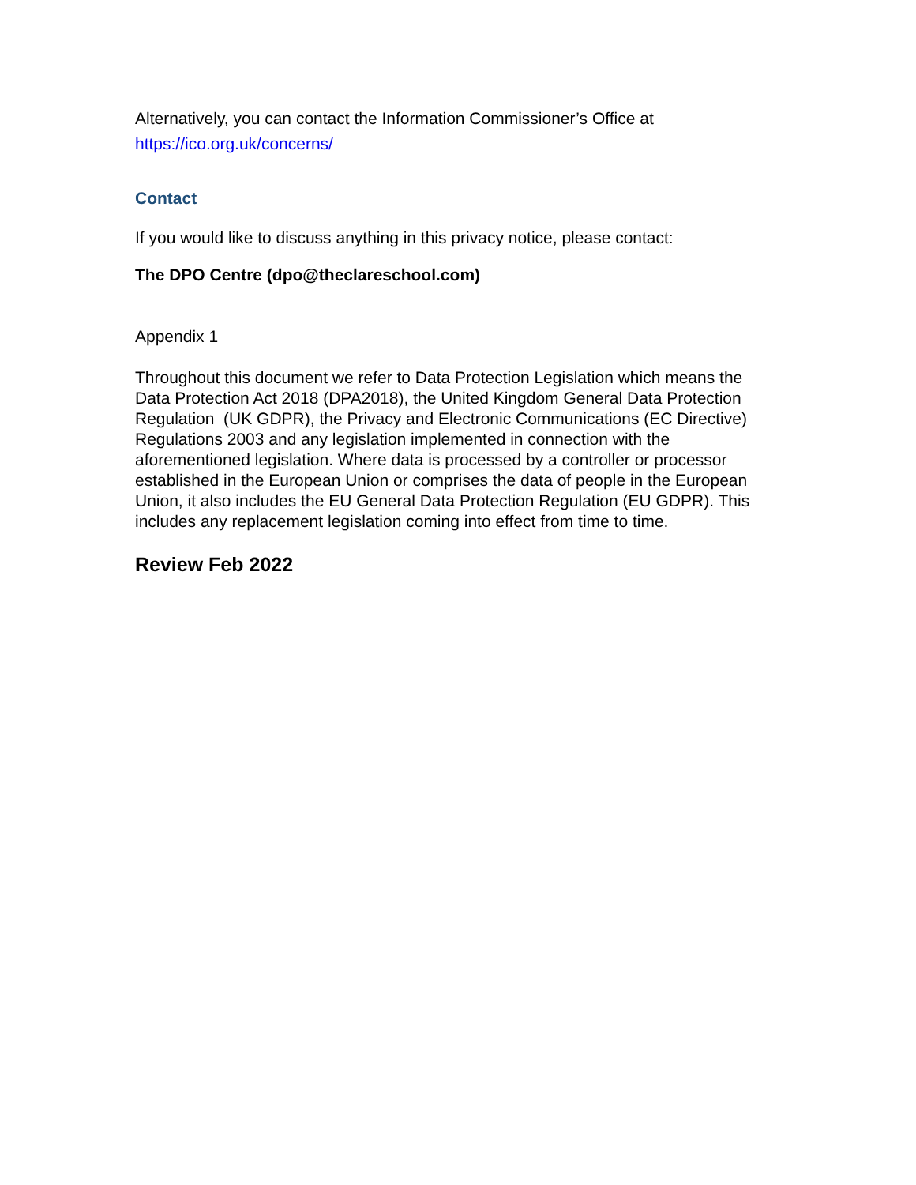Alternatively, you can contact the Information Commissioner’s Office at https://ico.org.uk/concerns/
Contact
If you would like to discuss anything in this privacy notice, please contact:
The DPO Centre (dpo@theclareschool.com)
Appendix 1
Throughout this document we refer to Data Protection Legislation which means the Data Protection Act 2018 (DPA2018), the United Kingdom General Data Protection Regulation (UK GDPR), the Privacy and Electronic Communications (EC Directive) Regulations 2003 and any legislation implemented in connection with the aforementioned legislation. Where data is processed by a controller or processor established in the European Union or comprises the data of people in the European Union, it also includes the EU General Data Protection Regulation (EU GDPR). This includes any replacement legislation coming into effect from time to time.
Review Feb 2022